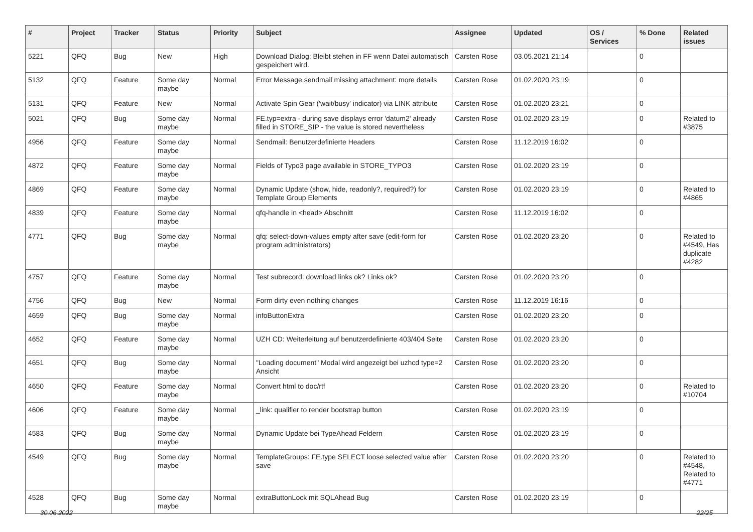| # | Project | Tracker | Status | Priority | Subject | Assignee | Updated | OS / Services | % Done | Related issues |
| --- | --- | --- | --- | --- | --- | --- | --- | --- | --- | --- |
| 5221 | QFQ | Bug | New | High | Download Dialog: Bleibt stehen in FF wenn Datei automatisch gespeichert wird. | Carsten Rose | 03.05.2021 21:14 | | 0 | |
| 5132 | QFQ | Feature | Some day maybe | Normal | Error Message sendmail missing attachment: more details | Carsten Rose | 01.02.2020 23:19 | | 0 | |
| 5131 | QFQ | Feature | New | Normal | Activate Spin Gear ('wait/busy' indicator) via LINK attribute | Carsten Rose | 01.02.2020 23:21 | | 0 | |
| 5021 | QFQ | Bug | Some day maybe | Normal | FE.typ=extra - during save displays error 'datum2' already filled in STORE_SIP - the value is stored nevertheless | Carsten Rose | 01.02.2020 23:19 | | 0 | Related to #3875 |
| 4956 | QFQ | Feature | Some day maybe | Normal | Sendmail: Benutzerdefinierte Headers | Carsten Rose | 11.12.2019 16:02 | | 0 | |
| 4872 | QFQ | Feature | Some day maybe | Normal | Fields of Typo3 page available in STORE_TYPO3 | Carsten Rose | 01.02.2020 23:19 | | 0 | |
| 4869 | QFQ | Feature | Some day maybe | Normal | Dynamic Update (show, hide, readonly?, required?) for Template Group Elements | Carsten Rose | 01.02.2020 23:19 | | 0 | Related to #4865 |
| 4839 | QFQ | Feature | Some day maybe | Normal | qfq-handle in <head> Abschnitt | Carsten Rose | 11.12.2019 16:02 | | 0 | |
| 4771 | QFQ | Bug | Some day maybe | Normal | qfq: select-down-values empty after save (edit-form for program administrators) | Carsten Rose | 01.02.2020 23:20 | | 0 | Related to #4549, Has duplicate #4282 |
| 4757 | QFQ | Feature | Some day maybe | Normal | Test subrecord: download links ok? Links ok? | Carsten Rose | 01.02.2020 23:20 | | 0 | |
| 4756 | QFQ | Bug | New | Normal | Form dirty even nothing changes | Carsten Rose | 11.12.2019 16:16 | | 0 | |
| 4659 | QFQ | Bug | Some day maybe | Normal | infoButtonExtra | Carsten Rose | 01.02.2020 23:20 | | 0 | |
| 4652 | QFQ | Feature | Some day maybe | Normal | UZH CD: Weiterleitung auf benutzerdefinierte 403/404 Seite | Carsten Rose | 01.02.2020 23:20 | | 0 | |
| 4651 | QFQ | Bug | Some day maybe | Normal | "Loading document" Modal wird angezeigt bei uzhcd type=2 Ansicht | Carsten Rose | 01.02.2020 23:20 | | 0 | |
| 4650 | QFQ | Feature | Some day maybe | Normal | Convert html to doc/rtf | Carsten Rose | 01.02.2020 23:20 | | 0 | Related to #10704 |
| 4606 | QFQ | Feature | Some day maybe | Normal | _link: qualifier to render bootstrap button | Carsten Rose | 01.02.2020 23:19 | | 0 | |
| 4583 | QFQ | Bug | Some day maybe | Normal | Dynamic Update bei TypeAhead Feldern | Carsten Rose | 01.02.2020 23:19 | | 0 | |
| 4549 | QFQ | Bug | Some day maybe | Normal | TemplateGroups: FE.type SELECT loose selected value after save | Carsten Rose | 01.02.2020 23:20 | | 0 | Related to #4548, Related to #4771 |
| 4528 | QFQ | Bug | Some day maybe | Normal | extraButtonLock mit SQLAhead Bug | Carsten Rose | 01.02.2020 23:19 | | 0 | |
30.06.2022 22/25